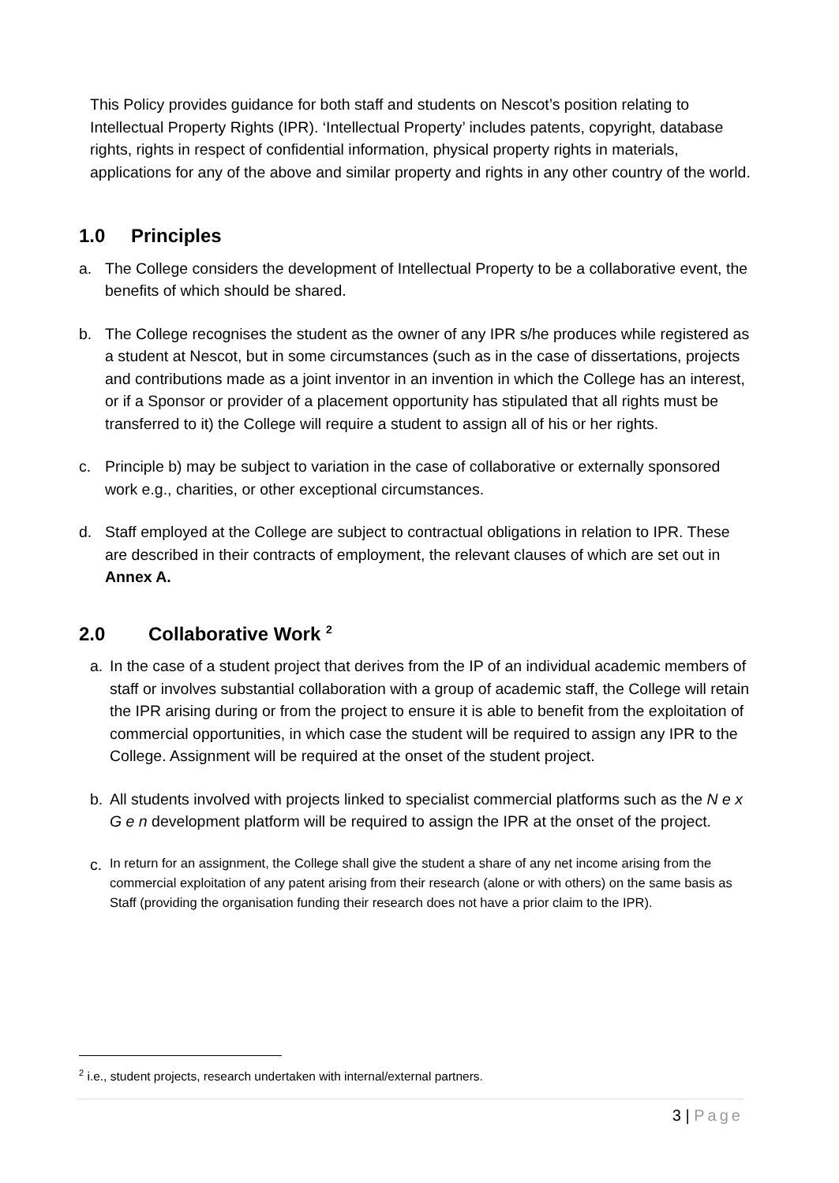This Policy provides guidance for both staff and students on Nescot’s position relating to Intellectual Property Rights (IPR). ‘Intellectual Property’ includes patents, copyright, database rights, rights in respect of confidential information, physical property rights in materials, applications for any of the above and similar property and rights in any other country of the world.
1.0 Principles
a. The College considers the development of Intellectual Property to be a collaborative event, the benefits of which should be shared.
b. The College recognises the student as the owner of any IPR s/he produces while registered as a student at Nescot, but in some circumstances (such as in the case of dissertations, projects and contributions made as a joint inventor in an invention in which the College has an interest, or if a Sponsor or provider of a placement opportunity has stipulated that all rights must be transferred to it) the College will require a student to assign all of his or her rights.
c. Principle b) may be subject to variation in the case of collaborative or externally sponsored work e.g., charities, or other exceptional circumstances.
d. Staff employed at the College are subject to contractual obligations in relation to IPR. These are described in their contracts of employment, the relevant clauses of which are set out in Annex A.
2.0 Collaborative Work <sup>2</sup>
a. In the case of a student project that derives from the IP of an individual academic members of staff or involves substantial collaboration with a group of academic staff, the College will retain the IPR arising during or from the project to ensure it is able to benefit from the exploitation of commercial opportunities, in which case the student will be required to assign any IPR to the College. Assignment will be required at the onset of the student project.
b. All students involved with projects linked to specialist commercial platforms such as the N e x G e n development platform will be required to assign the IPR at the onset of the project.
c.
In return for an assignment, the College shall give the student a share of any net income arising from the commercial exploitation of any patent arising from their research (alone or with others) on the same basis as Staff (providing the organisation funding their research does not have a prior claim to the IPR).
<sup>2</sup> i.e., student projects, research undertaken with internal/external partners.
3 | Page